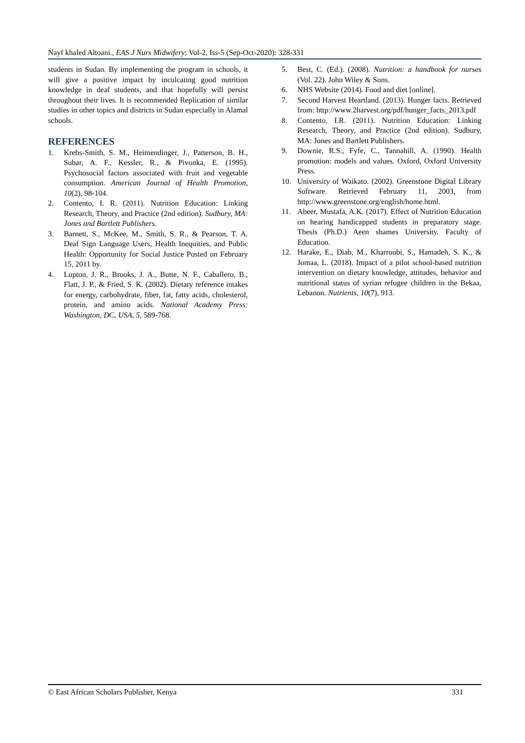Nayf khaled Altoani., EAS J Nurs Midwifery; Vol-2, Iss-5 (Sep-Oct-2020): 328-331
students in Sudan. By implementing the program in schools, it will give a positive impact by inculcating good nutrition knowledge in deaf students, and that hopefully will persist throughout their lives. It is recommended Replication of similar studies in other topics and districts in Sudan especially in Alamal schools.
REFERENCES
1. Krebs-Smith, S. M., Heimendinger, J., Patterson, B. H., Subar, A. F., Kessler, R., & Pivonka, E. (1995). Psychosocial factors associated with fruit and vegetable consumption. American Journal of Health Promotion, 10(2), 98-104.
2. Contento, I. R. (2011). Nutrition Education: Linking Research, Theory, and Practice (2nd edition). Sudbury, MA: Jones and Bartlett Publishers.
3. Barnett, S., McKee, M., Smith, S. R., & Pearson, T. A. Deaf Sign Language Users, Health Inequities, and Public Health: Opportunity for Social Justice Posted on February 15, 2011 by.
4. Lupton, J. R., Brooks, J. A., Butte, N. F., Caballero, B., Flatt, J. P., & Fried, S. K. (2002). Dietary reference intakes for energy, carbohydrate, fiber, fat, fatty acids, cholesterol, protein, and amino acids. National Academy Press: Washington, DC, USA, 5, 589-768.
5. Best, C. (Ed.). (2008). Nutrition: a handbook for nurses (Vol. 22). John Wiley & Sons.
6. NHS Website (2014). Food and diet [online].
7. Second Harvest Heartland. (2013). Hunger facts. Retrieved from: http://www.2harvest.org/pdf/hunger_facts_2013.pdf
8. Contento, I.R. (2011). Nutrition Education: Linking Research, Theory, and Practice (2nd edition). Sudbury, MA: Jones and Bartlett Publishers.
9. Downie, R.S., Fyfe, C., Tannahill, A. (1990). Health promotion: models and values. Oxford, Oxford University Press.
10. University of Waikato. (2002). Greenstone Digital Library Software. Retrieved February 11, 2003, from http://www.greenstone.org/english/home.html.
11. Abeer, Mustafa, A.K. (2017). Effect of Nutrition Education on hearing handicapped students in preparatory stage. Thesis (Ph.D.) Aeen shames University. Faculty of Education.
12. Harake, E., Diab, M., Kharroubi, S., Hamadeh, S. K., & Jomaa, L. (2018). Impact of a pilot school-based nutrition intervention on dietary knowledge, attitudes, behavior and nutritional status of syrian refugee children in the Bekaa, Lebanon. Nutrients, 10(7), 913.
© East African Scholars Publisher, Kenya 331